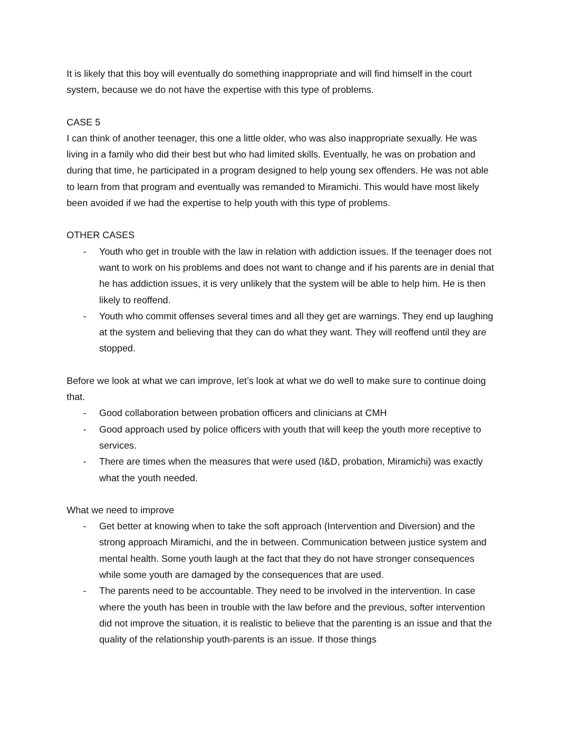It is likely that this boy will eventually do something inappropriate and will find himself in the court system, because we do not have the expertise with this type of problems.
CASE 5
I can think of another teenager, this one a little older, who was also inappropriate sexually. He was living in a family who did their best but who had limited skills. Eventually, he was on probation and during that time, he participated in a program designed to help young sex offenders. He was not able to learn from that program and eventually was remanded to Miramichi. This would have most likely been avoided if we had the expertise to help youth with this type of problems.
OTHER CASES
- Youth who get in trouble with the law in relation with addiction issues. If the teenager does not want to work on his problems and does not want to change and if his parents are in denial that he has addiction issues, it is very unlikely that the system will be able to help him. He is then likely to reoffend.
- Youth who commit offenses several times and all they get are warnings. They end up laughing at the system and believing that they can do what they want. They will reoffend until they are stopped.
Before we look at what we can improve, let’s look at what we do well to make sure to continue doing that.
- Good collaboration between probation officers and clinicians at CMH
- Good approach used by police officers with youth that will keep the youth more receptive to services.
- There are times when the measures that were used (I&D, probation, Miramichi) was exactly what the youth needed.
What we need to improve
- Get better at knowing when to take the soft approach (Intervention and Diversion) and the strong approach Miramichi, and the in between. Communication between justice system and mental health. Some youth laugh at the fact that they do not have stronger consequences while some youth are damaged by the consequences that are used.
- The parents need to be accountable. They need to be involved in the intervention. In case where the youth has been in trouble with the law before and the previous, softer intervention did not improve the situation, it is realistic to believe that the parenting is an issue and that the quality of the relationship youth-parents is an issue. If those things